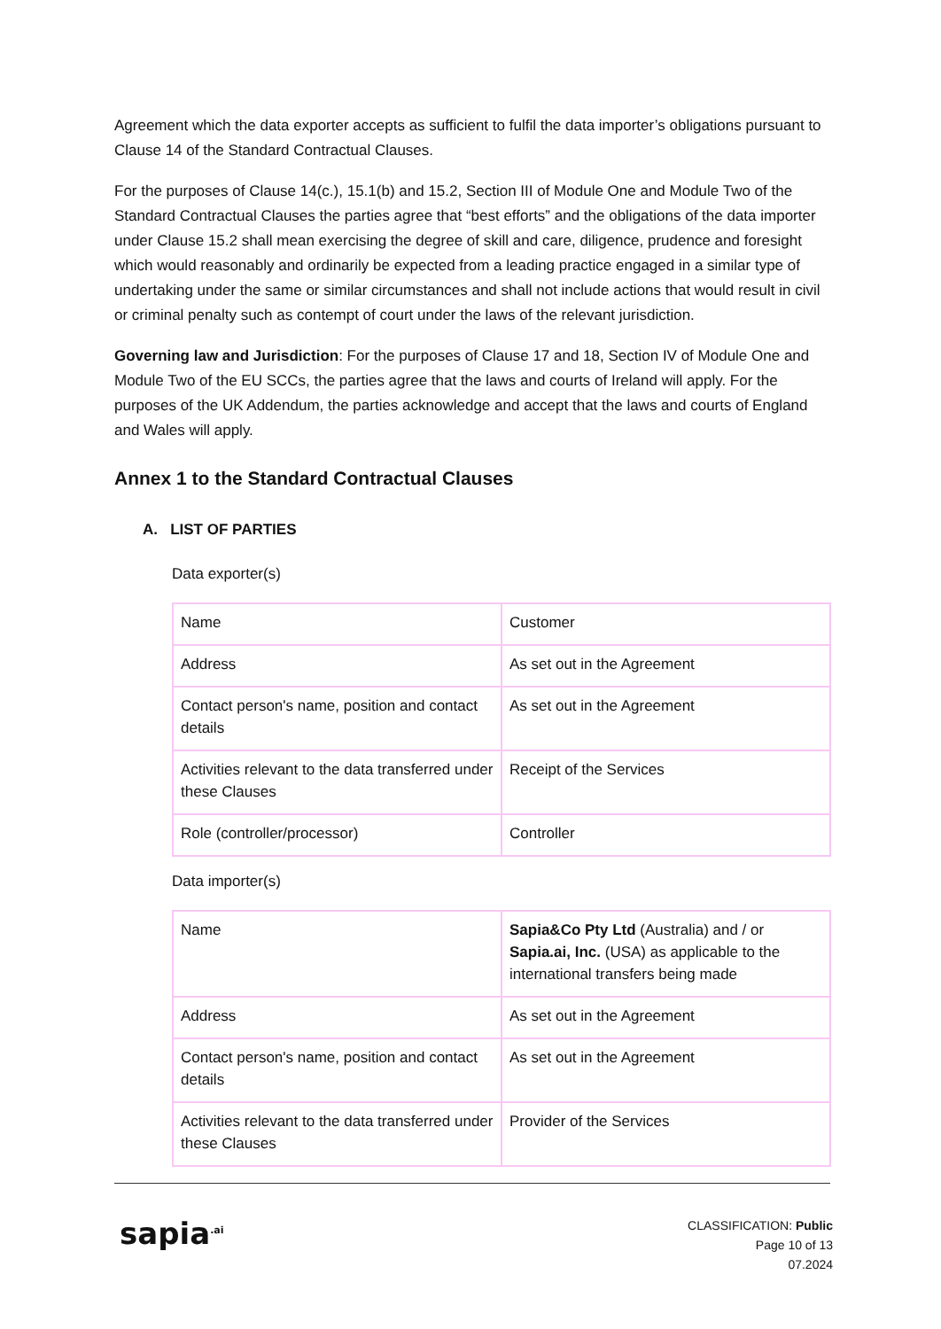Agreement which the data exporter accepts as sufficient to fulfil the data importer’s obligations pursuant to Clause 14 of the Standard Contractual Clauses.
For the purposes of Clause 14(c.), 15.1(b) and 15.2, Section III of Module One and Module Two of the Standard Contractual Clauses the parties agree that “best efforts” and the obligations of the data importer under Clause 15.2 shall mean exercising the degree of skill and care, diligence, prudence and foresight which would reasonably and ordinarily be expected from a leading practice engaged in a similar type of undertaking under the same or similar circumstances and shall not include actions that would result in civil or criminal penalty such as contempt of court under the laws of the relevant jurisdiction.
Governing law and Jurisdiction: For the purposes of Clause 17 and 18, Section IV of Module One and Module Two of the EU SCCs, the parties agree that the laws and courts of Ireland will apply. For the purposes of the UK Addendum, the parties acknowledge and accept that the laws and courts of England and Wales will apply.
Annex 1 to the Standard Contractual Clauses
A. LIST OF PARTIES
Data exporter(s)
| Name | Customer |
| Address | As set out in the Agreement |
| Contact person's name, position and contact details | As set out in the Agreement |
| Activities relevant to the data transferred under these Clauses | Receipt of the Services |
| Role (controller/processor) | Controller |
Data importer(s)
| Name | Sapia&Co Pty Ltd (Australia) and / or Sapia.ai, Inc. (USA) as applicable to the international transfers being made |
| Address | As set out in the Agreement |
| Contact person's name, position and contact details | As set out in the Agreement |
| Activities relevant to the data transferred under these Clauses | Provider of the Services |
sapia<sup>.ai</sup>
CLASSIFICATION: Public
Page 10 of 13
07.2024